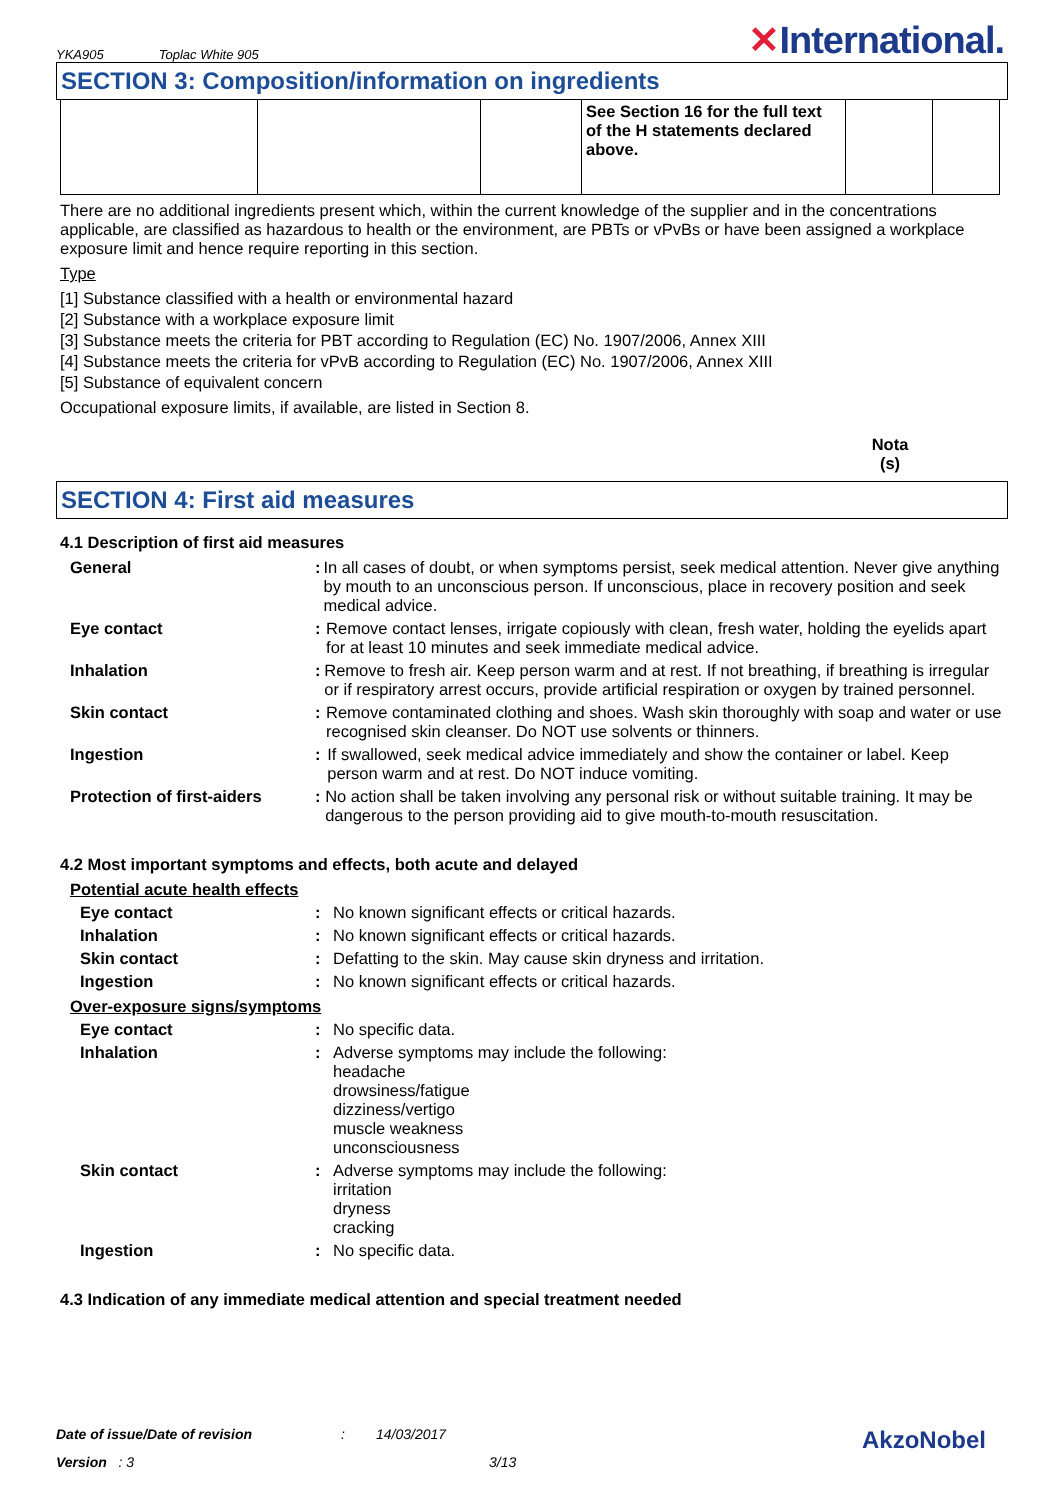YKA905 Toplac White 905
✕International.
SECTION 3: Composition/information on ingredients
| | | | See Section 16 for the full text of the H statements declared above. | | |
There are no additional ingredients present which, within the current knowledge of the supplier and in the concentrations applicable, are classified as hazardous to health or the environment, are PBTs or vPvBs or have been assigned a workplace exposure limit and hence require reporting in this section.
Type
[1] Substance classified with a health or environmental hazard
[2] Substance with a workplace exposure limit
[3] Substance meets the criteria for PBT according to Regulation (EC) No. 1907/2006, Annex XIII
[4] Substance meets the criteria for vPvB according to Regulation (EC) No. 1907/2006, Annex XIII
[5] Substance of equivalent concern
Occupational exposure limits, if available, are listed in Section 8.
Nota (s)
SECTION 4: First aid measures
4.1 Description of first aid measures
General : In all cases of doubt, or when symptoms persist, seek medical attention. Never give anything by mouth to an unconscious person. If unconscious, place in recovery position and seek medical advice.
Eye contact : Remove contact lenses, irrigate copiously with clean, fresh water, holding the eyelids apart for at least 10 minutes and seek immediate medical advice.
Inhalation : Remove to fresh air. Keep person warm and at rest. If not breathing, if breathing is irregular or if respiratory arrest occurs, provide artificial respiration or oxygen by trained personnel.
Skin contact : Remove contaminated clothing and shoes. Wash skin thoroughly with soap and water or use recognised skin cleanser. Do NOT use solvents or thinners.
Ingestion : If swallowed, seek medical advice immediately and show the container or label. Keep person warm and at rest. Do NOT induce vomiting.
Protection of first-aiders
: No action shall be taken involving any personal risk or without suitable training. It may be dangerous to the person providing aid to give mouth-to-mouth resuscitation.
4.2 Most important symptoms and effects, both acute and delayed
Potential acute health effects
Eye contact : No known significant effects or critical hazards.
Inhalation : No known significant effects or critical hazards.
Skin contact : Defatting to the skin. May cause skin dryness and irritation.
Ingestion : No known significant effects or critical hazards.
Over-exposure signs/symptoms
Eye contact : No specific data.
Inhalation : Adverse symptoms may include the following:
headache
drowsiness/fatigue
dizziness/vertigo
muscle weakness
unconsciousness
Skin contact : Adverse symptoms may include the following:
irritation
dryness
cracking
Ingestion : No specific data.
4.3 Indication of any immediate medical attention and special treatment needed
Date of issue/Date of revision: 14/03/2017 AkzoNobel
Version : 3 3/13